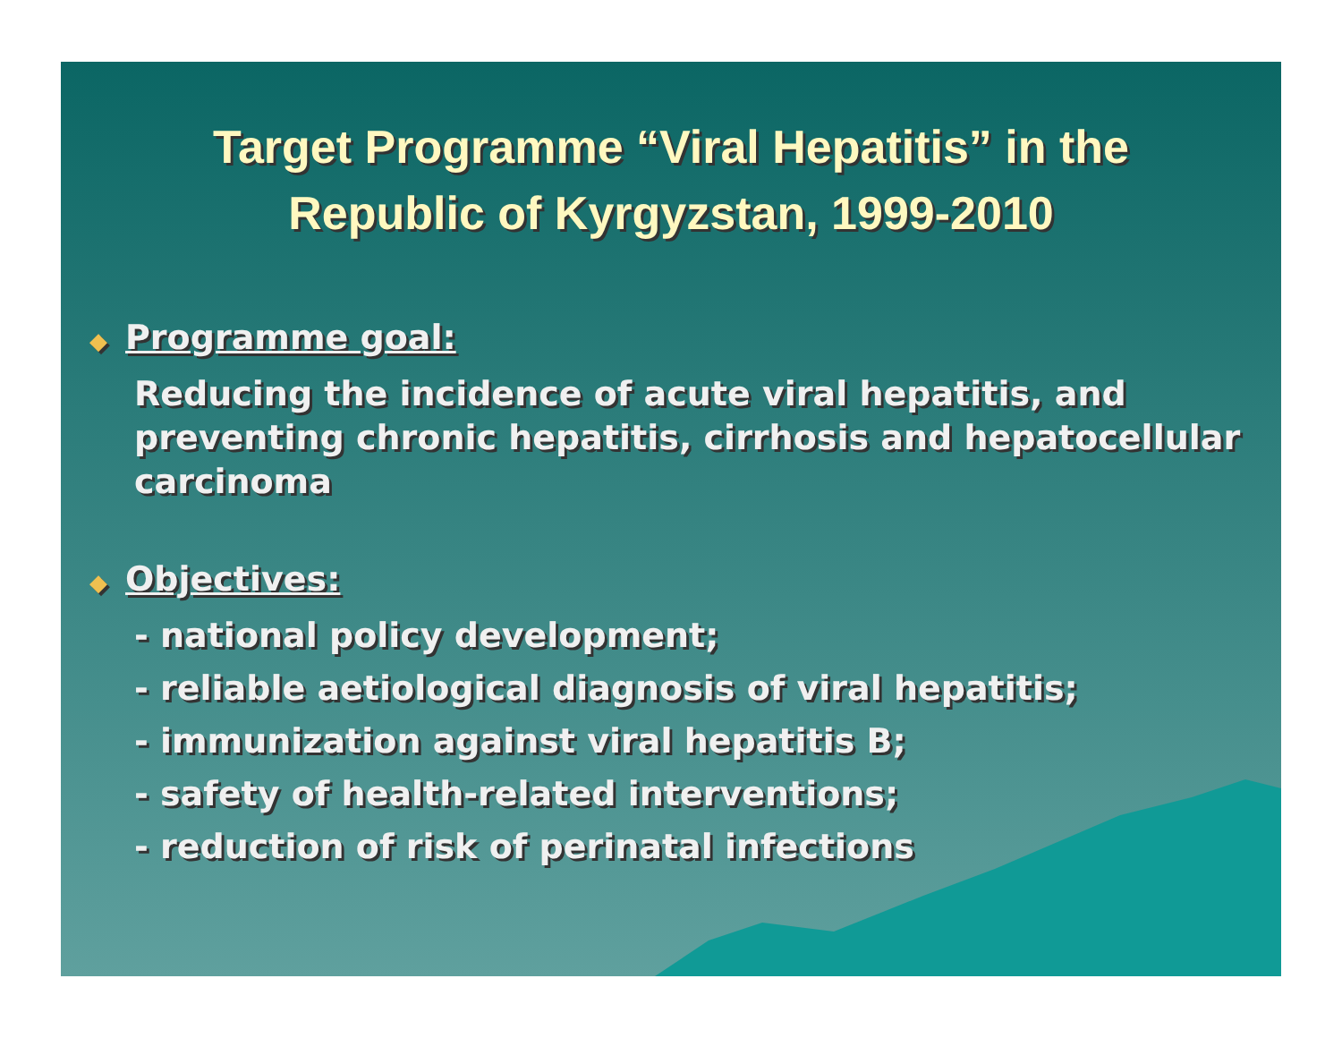Target Programme “Viral Hepatitis” in the
Republic of Kyrgyzstan, 1999-2010
◆ Programme goal:
Reducing the incidence of acute viral hepatitis, and preventing chronic hepatitis, cirrhosis and hepatocellular carcinoma
◆ Objectives:
- national policy development;
- reliable aetiological diagnosis of viral hepatitis;
- immunization against viral hepatitis B;
- safety of health-related interventions;
- reduction of risk of perinatal infections